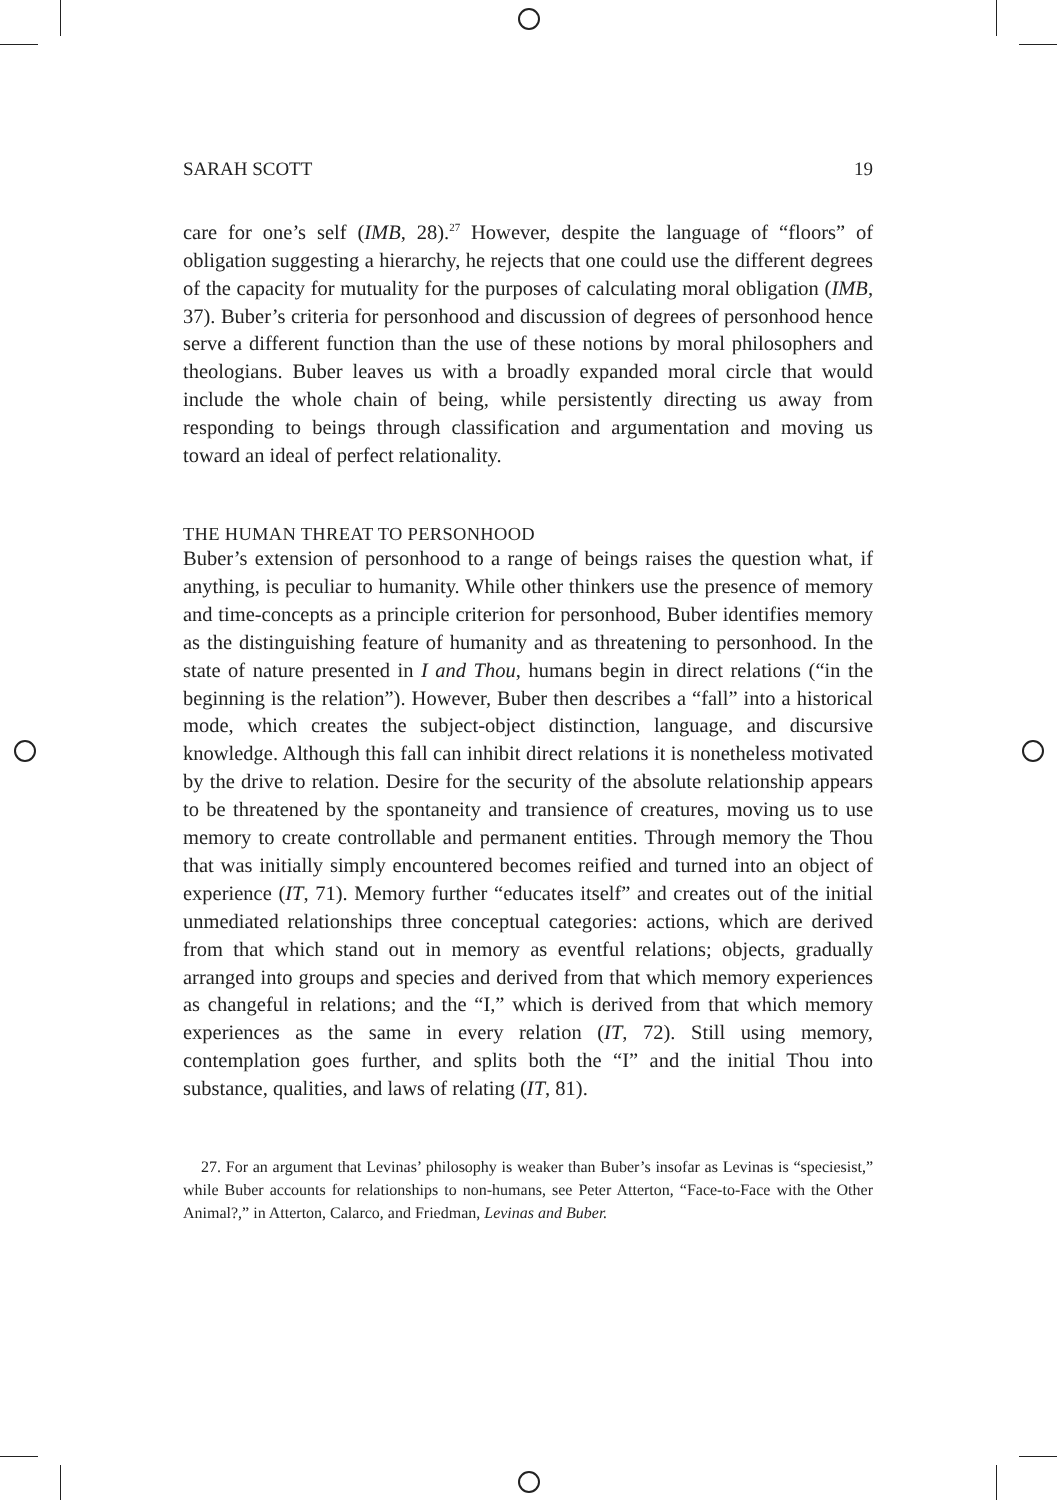SARAH SCOTT 19
care for one’s self (IMB, 28).<sup>27</sup> However, despite the language of “floors” of obligation suggesting a hierarchy, he rejects that one could use the different degrees of the capacity for mutuality for the purposes of calculating moral obligation (IMB, 37). Buber’s criteria for personhood and discussion of degrees of personhood hence serve a different function than the use of these notions by moral philosophers and theologians. Buber leaves us with a broadly expanded moral circle that would include the whole chain of being, while persistently directing us away from responding to beings through classification and argumentation and moving us toward an ideal of perfect relationality.
THE HUMAN THREAT TO PERSONHOOD
Buber’s extension of personhood to a range of beings raises the question what, if anything, is peculiar to humanity. While other thinkers use the presence of memory and time-concepts as a principle criterion for personhood, Buber identifies memory as the distinguishing feature of humanity and as threatening to personhood. In the state of nature presented in I and Thou, humans begin in direct relations (“in the beginning is the relation”). However, Buber then describes a “fall” into a historical mode, which creates the subject-object distinction, language, and discursive knowledge. Although this fall can inhibit direct relations it is nonetheless motivated by the drive to relation. Desire for the security of the absolute relationship appears to be threatened by the spontaneity and transience of creatures, moving us to use memory to create controllable and permanent entities. Through memory the Thou that was initially simply encountered becomes reified and turned into an object of experience (IT, 71). Memory further “educates itself” and creates out of the initial unmediated relationships three conceptual categories: actions, which are derived from that which stand out in memory as eventful relations; objects, gradually arranged into groups and species and derived from that which memory experiences as changeful in relations; and the “I,” which is derived from that which memory experiences as the same in every relation (IT, 72). Still using memory, contemplation goes further, and splits both the “I” and the initial Thou into substance, qualities, and laws of relating (IT, 81).
27. For an argument that Levinas’ philosophy is weaker than Buber’s insofar as Levinas is “speciesist,” while Buber accounts for relationships to non-humans, see Peter Atterton, “Face-to-Face with the Other Animal?,” in Atterton, Calarco, and Friedman, Levinas and Buber.